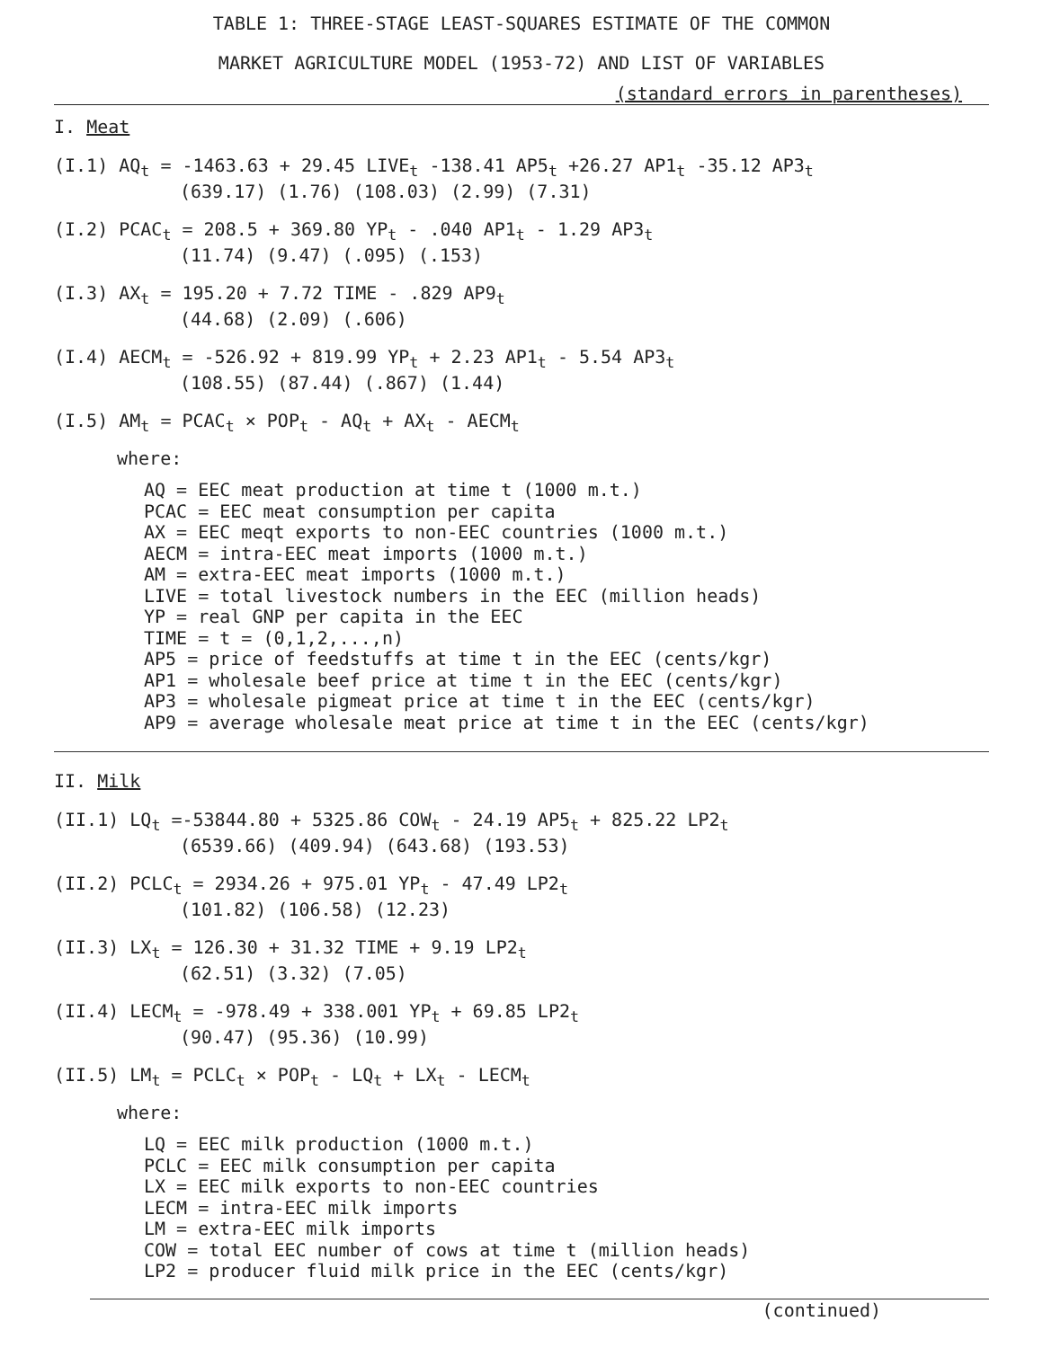TABLE 1: THREE-STAGE LEAST-SQUARES ESTIMATE OF THE COMMON
MARKET AGRICULTURE MODEL (1953-72) AND LIST OF VARIABLES
(standard errors in parentheses)
I. Meat
(I.1) AQ<sub>t</sub> = -1463.63 + 29.45 LIVE<sub>t</sub> -138.41 AP5<sub>t</sub> +26.27 AP1<sub>t</sub> -35.12 AP3<sub>t</sub>
(639.17) (1.76) (108.03) (2.99) (7.31)
(I.2) PCAC<sub>t</sub> = 208.5 + 369.80 YP<sub>t</sub> - .040 AP1<sub>t</sub> - 1.29 AP3<sub>t</sub>
(11.74) (9.47) (.095) (.153)
(I.3) AX<sub>t</sub> = 195.20 + 7.72 TIME - .829 AP9<sub>t</sub>
(44.68) (2.09) (.606)
(I.4) AECM<sub>t</sub> = -526.92 + 819.99 YP<sub>t</sub> + 2.23 AP1<sub>t</sub> - 5.54 AP3<sub>t</sub>
(108.55) (87.44) (.867) (1.44)
(I.5) AM<sub>t</sub> = PCAC<sub>t</sub> × POP<sub>t</sub> - AQ<sub>t</sub> + AX<sub>t</sub> - AECM<sub>t</sub>
where:
AQ = EEC meat production at time t (1000 m.t.)
PCAC = EEC meat consumption per capita
AX = EEC meqt exports to non-EEC countries (1000 m.t.)
AECM = intra-EEC meat imports (1000 m.t.)
AM = extra-EEC meat imports (1000 m.t.)
LIVE = total livestock numbers in the EEC (million heads)
YP = real GNP per capita in the EEC
TIME = t = (0,1,2,...,n)
AP5 = price of feedstuffs at time t in the EEC (cents/kgr)
AP1 = wholesale beef price at time t in the EEC (cents/kgr)
AP3 = wholesale pigmeat price at time t in the EEC (cents/kgr)
AP9 = average wholesale meat price at time t in the EEC (cents/kgr)
II. Milk
(II.1) LQ<sub>t</sub> =-53844.80 + 5325.86 COW<sub>t</sub> - 24.19 AP5<sub>t</sub> + 825.22 LP2<sub>t</sub>
(6539.66) (409.94) (643.68) (193.53)
(II.2) PCLC<sub>t</sub> = 2934.26 + 975.01 YP<sub>t</sub> - 47.49 LP2<sub>t</sub>
(101.82) (106.58) (12.23)
(II.3) LX<sub>t</sub> = 126.30 + 31.32 TIME + 9.19 LP2<sub>t</sub>
(62.51) (3.32) (7.05)
(II.4) LECM<sub>t</sub> = -978.49 + 338.001 YP<sub>t</sub> + 69.85 LP2<sub>t</sub>
(90.47) (95.36) (10.99)
(II.5) LM<sub>t</sub> = PCLC<sub>t</sub> × POP<sub>t</sub> - LQ<sub>t</sub> + LX<sub>t</sub> - LECM<sub>t</sub>
where:
LQ = EEC milk production (1000 m.t.)
PCLC = EEC milk consumption per capita
LX = EEC milk exports to non-EEC countries
LECM = intra-EEC milk imports
LM = extra-EEC milk imports
COW = total EEC number of cows at time t (million heads)
LP2 = producer fluid milk price in the EEC (cents/kgr)
(continued)